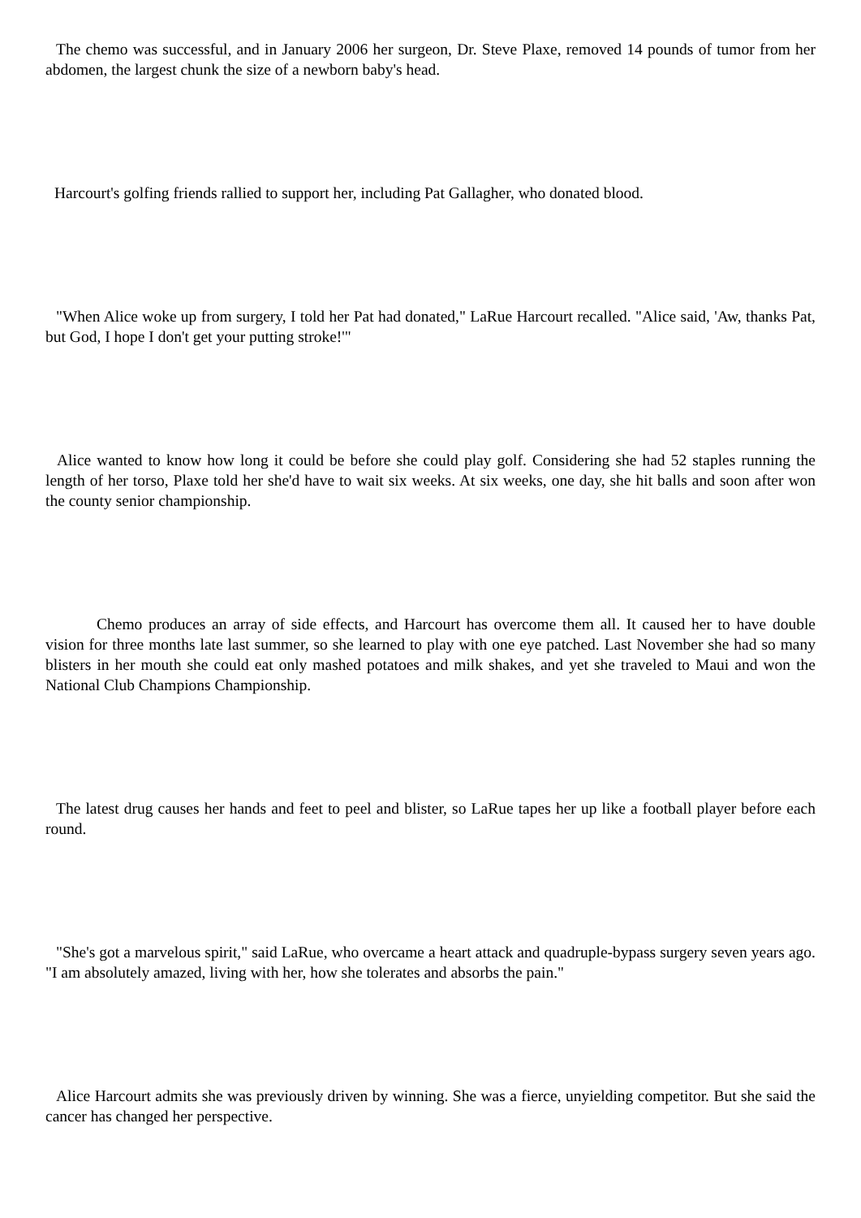The chemo was successful, and in January 2006 her surgeon, Dr. Steve Plaxe, removed 14 pounds of tumor from her abdomen, the largest chunk the size of a newborn baby's head.
Harcourt's golfing friends rallied to support her, including Pat Gallagher, who donated blood.
"When Alice woke up from surgery, I told her Pat had donated," LaRue Harcourt recalled. "Alice said, 'Aw, thanks Pat, but God, I hope I don't get your putting stroke!'"
Alice wanted to know how long it could be before she could play golf. Considering she had 52 staples running the length of her torso, Plaxe told her she'd have to wait six weeks. At six weeks, one day, she hit balls and soon after won the county senior championship.
Chemo produces an array of side effects, and Harcourt has overcome them all. It caused her to have double vision for three months late last summer, so she learned to play with one eye patched. Last November she had so many blisters in her mouth she could eat only mashed potatoes and milk shakes, and yet she traveled to Maui and won the National Club Champions Championship.
The latest drug causes her hands and feet to peel and blister, so LaRue tapes her up like a football player before each round.
"She's got a marvelous spirit," said LaRue, who overcame a heart attack and quadruple-bypass surgery seven years ago. "I am absolutely amazed, living with her, how she tolerates and absorbs the pain."
Alice Harcourt admits she was previously driven by winning. She was a fierce, unyielding competitor. But she said the cancer has changed her perspective.